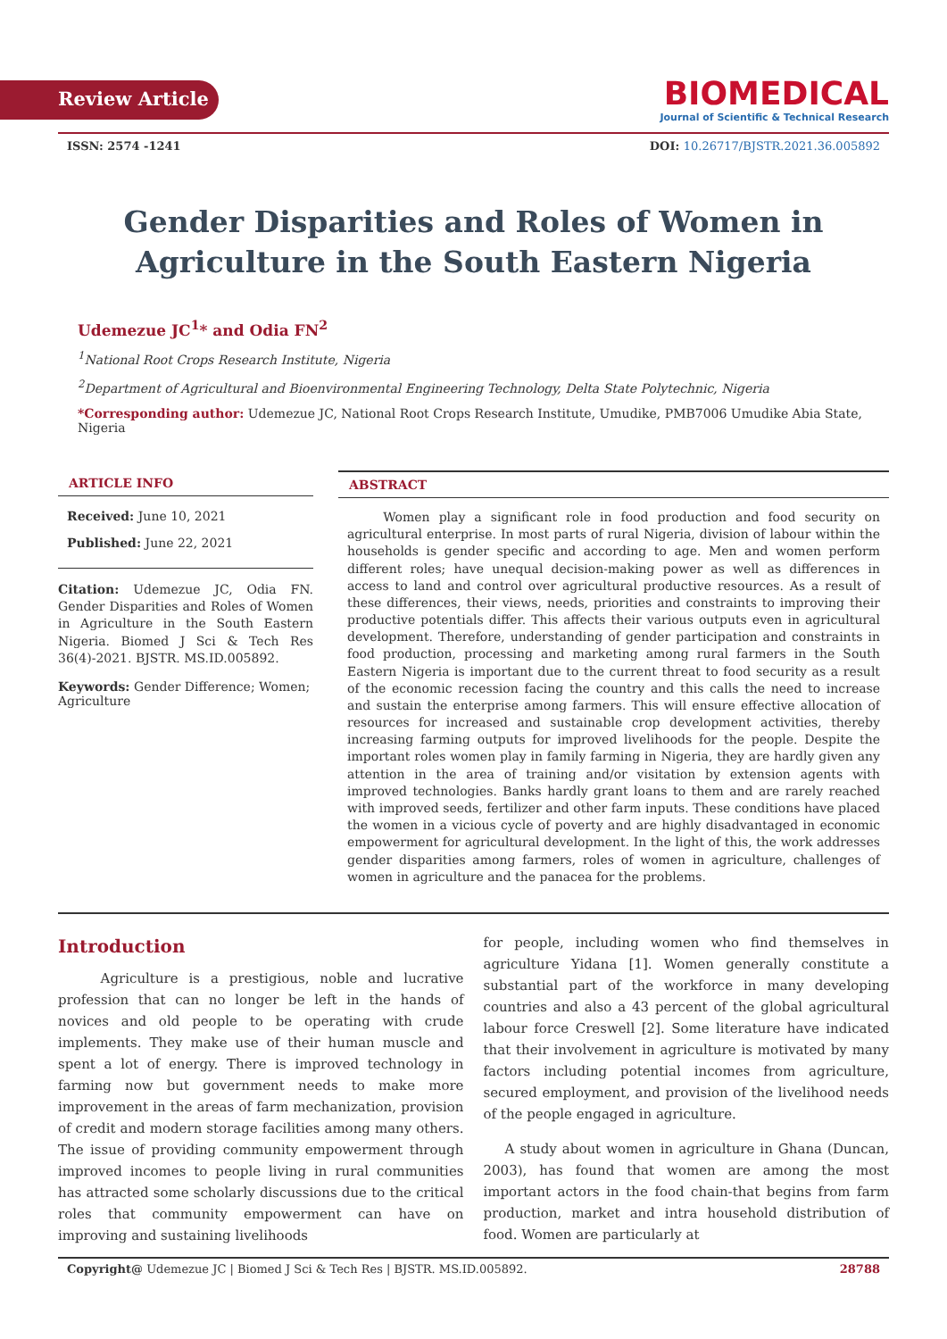Review Article
BIOMEDICAL
Journal of Scientific & Technical Research
ISSN: 2574 -1241 DOI: 10.26717/BJSTR.2021.36.005892
Gender Disparities and Roles of Women in Agriculture in the South Eastern Nigeria
Udemezue JC<sup>1</sup>* and Odia FN<sup>2</sup>
<sup>1</sup> National Root Crops Research Institute, Nigeria
<sup>2</sup> Department of Agricultural and Bioenvironmental Engineering Technology, Delta State Polytechnic, Nigeria
*Corresponding author: Udemezue JC, National Root Crops Research Institute, Umudike, PMB7006 Umudike Abia State, Nigeria
ARTICLE INFO
Received: June 10, 2021
Published: June 22, 2021
Citation: Udemezue JC, Odia FN. Gender Disparities and Roles of Women in Agriculture in the South Eastern Nigeria. Biomed J Sci & Tech Res 36(4)-2021. BJSTR. MS.ID.005892.
Keywords: Gender Difference; Women; Agriculture
ABSTRACT
Women play a significant role in food production and food security on agricultural enterprise. In most parts of rural Nigeria, division of labour within the households is gender specific and according to age. Men and women perform different roles; have unequal decision-making power as well as differences in access to land and control over agricultural productive resources. As a result of these differences, their views, needs, priorities and constraints to improving their productive potentials differ. This affects their various outputs even in agricultural development. Therefore, understanding of gender participation and constraints in food production, processing and marketing among rural farmers in the South Eastern Nigeria is important due to the current threat to food security as a result of the economic recession facing the country and this calls the need to increase and sustain the enterprise among farmers. This will ensure effective allocation of resources for increased and sustainable crop development activities, thereby increasing farming outputs for improved livelihoods for the people. Despite the important roles women play in family farming in Nigeria, they are hardly given any attention in the area of training and/or visitation by extension agents with improved technologies. Banks hardly grant loans to them and are rarely reached with improved seeds, fertilizer and other farm inputs. These conditions have placed the women in a vicious cycle of poverty and are highly disadvantaged in economic empowerment for agricultural development. In the light of this, the work addresses gender disparities among farmers, roles of women in agriculture, challenges of women in agriculture and the panacea for the problems.
Introduction
Agriculture is a prestigious, noble and lucrative profession that can no longer be left in the hands of novices and old people to be operating with crude implements. They make use of their human muscle and spent a lot of energy. There is improved technology in farming now but government needs to make more improvement in the areas of farm mechanization, provision of credit and modern storage facilities among many others. The issue of providing community empowerment through improved incomes to people living in rural communities has attracted some scholarly discussions due to the critical roles that community empowerment can have on improving and sustaining livelihoods
for people, including women who find themselves in agriculture Yidana [1]. Women generally constitute a substantial part of the workforce in many developing countries and also a 43 percent of the global agricultural labour force Creswell [2]. Some literature have indicated that their involvement in agriculture is motivated by many factors including potential incomes from agriculture, secured employment, and provision of the livelihood needs of the people engaged in agriculture.
A study about women in agriculture in Ghana (Duncan, 2003), has found that women are among the most important actors in the food chain-that begins from farm production, market and intra household distribution of food. Women are particularly at
Copyright@ Udemezue JC | Biomed J Sci & Tech Res | BJSTR. MS.ID.005892. 28788